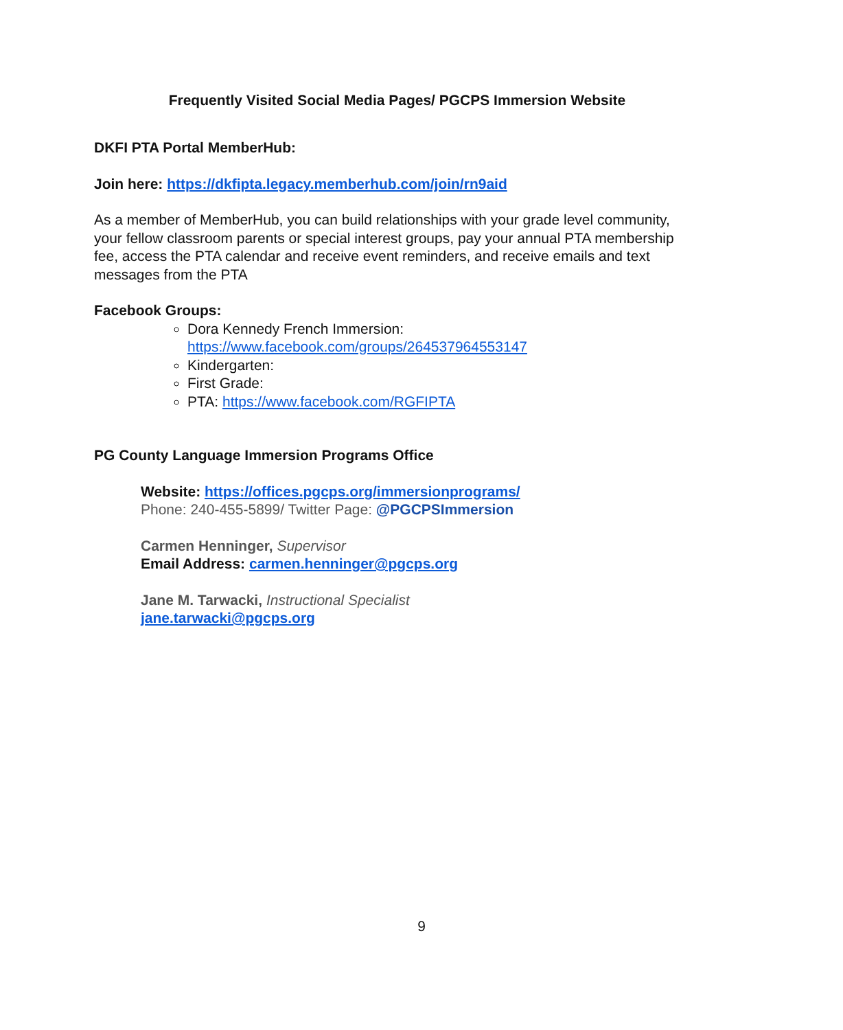Frequently Visited Social Media Pages/ PGCPS Immersion Website
DKFI PTA Portal MemberHub:
Join here: https://dkfipta.legacy.memberhub.com/join/rn9aid
As a member of MemberHub, you can build relationships with your grade level community, your fellow classroom parents or special interest groups, pay your annual PTA membership fee, access the PTA calendar and receive event reminders, and receive emails and text messages from the PTA
Facebook Groups:
Dora Kennedy French Immersion:
https://www.facebook.com/groups/264537964553147
Kindergarten:
First Grade:
PTA: https://www.facebook.com/RGFIPTA
PG County Language Immersion Programs Office
Website: https://offices.pgcps.org/immersionprograms/
Phone: 240-455-5899/ Twitter Page: @PGCPSImmersion
Carmen Henninger, Supervisor
Email Address: carmen.henninger@pgcps.org
Jane M. Tarwacki, Instructional Specialist
jane.tarwacki@pgcps.org
9